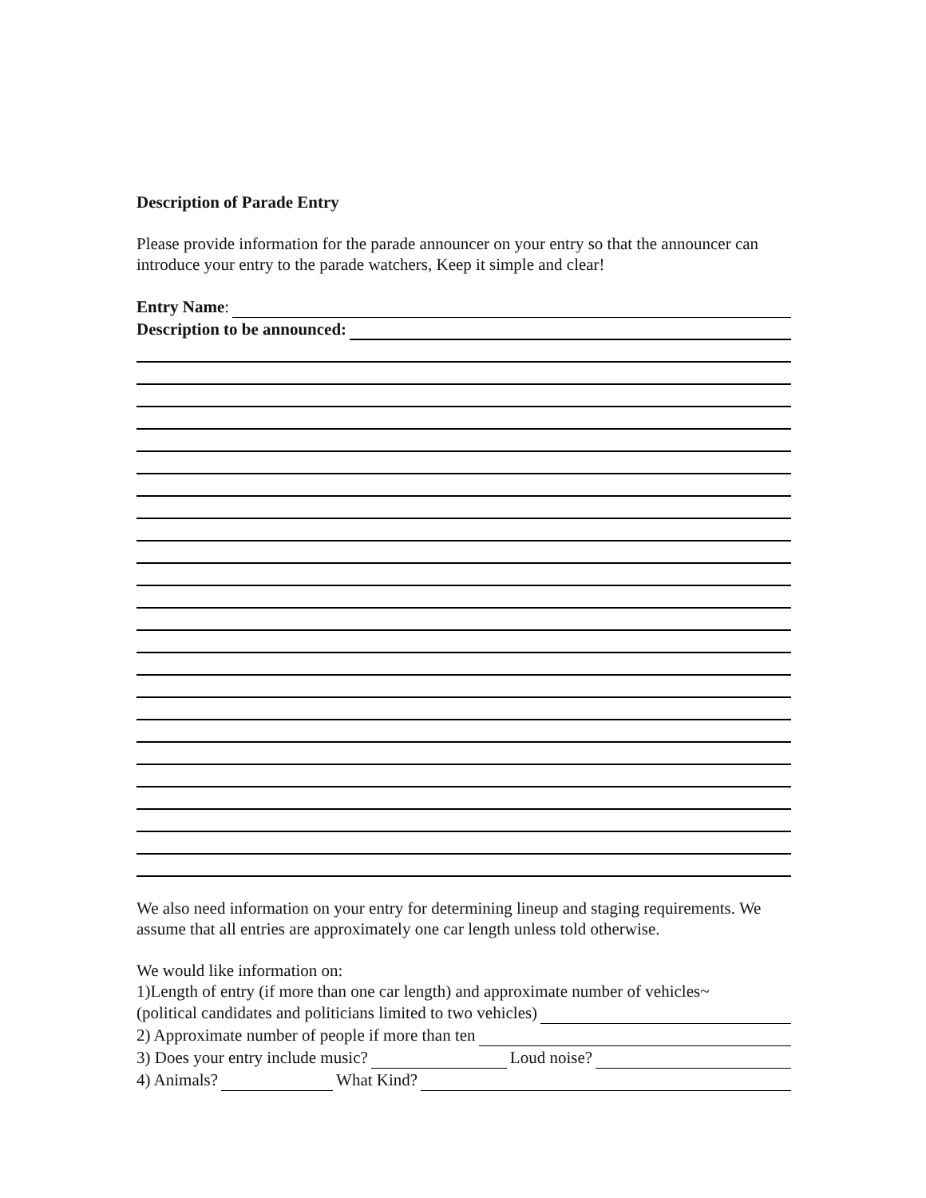Description of Parade Entry
Please provide information for the parade announcer on your entry so that the announcer can introduce your entry to the parade watchers, Keep it simple and clear!
Entry Name:
Description to be announced:
We also need information on your entry for determining lineup and staging requirements. We assume that all entries are approximately one car length unless told otherwise.
We would like information on:
1)Length of entry (if more than one car length) and approximate number of vehicles~
(political candidates and politicians limited to two vehicles)
2) Approximate number of people if more than ten
3) Does your entry include music? Loud noise?
4) Animals? What Kind?